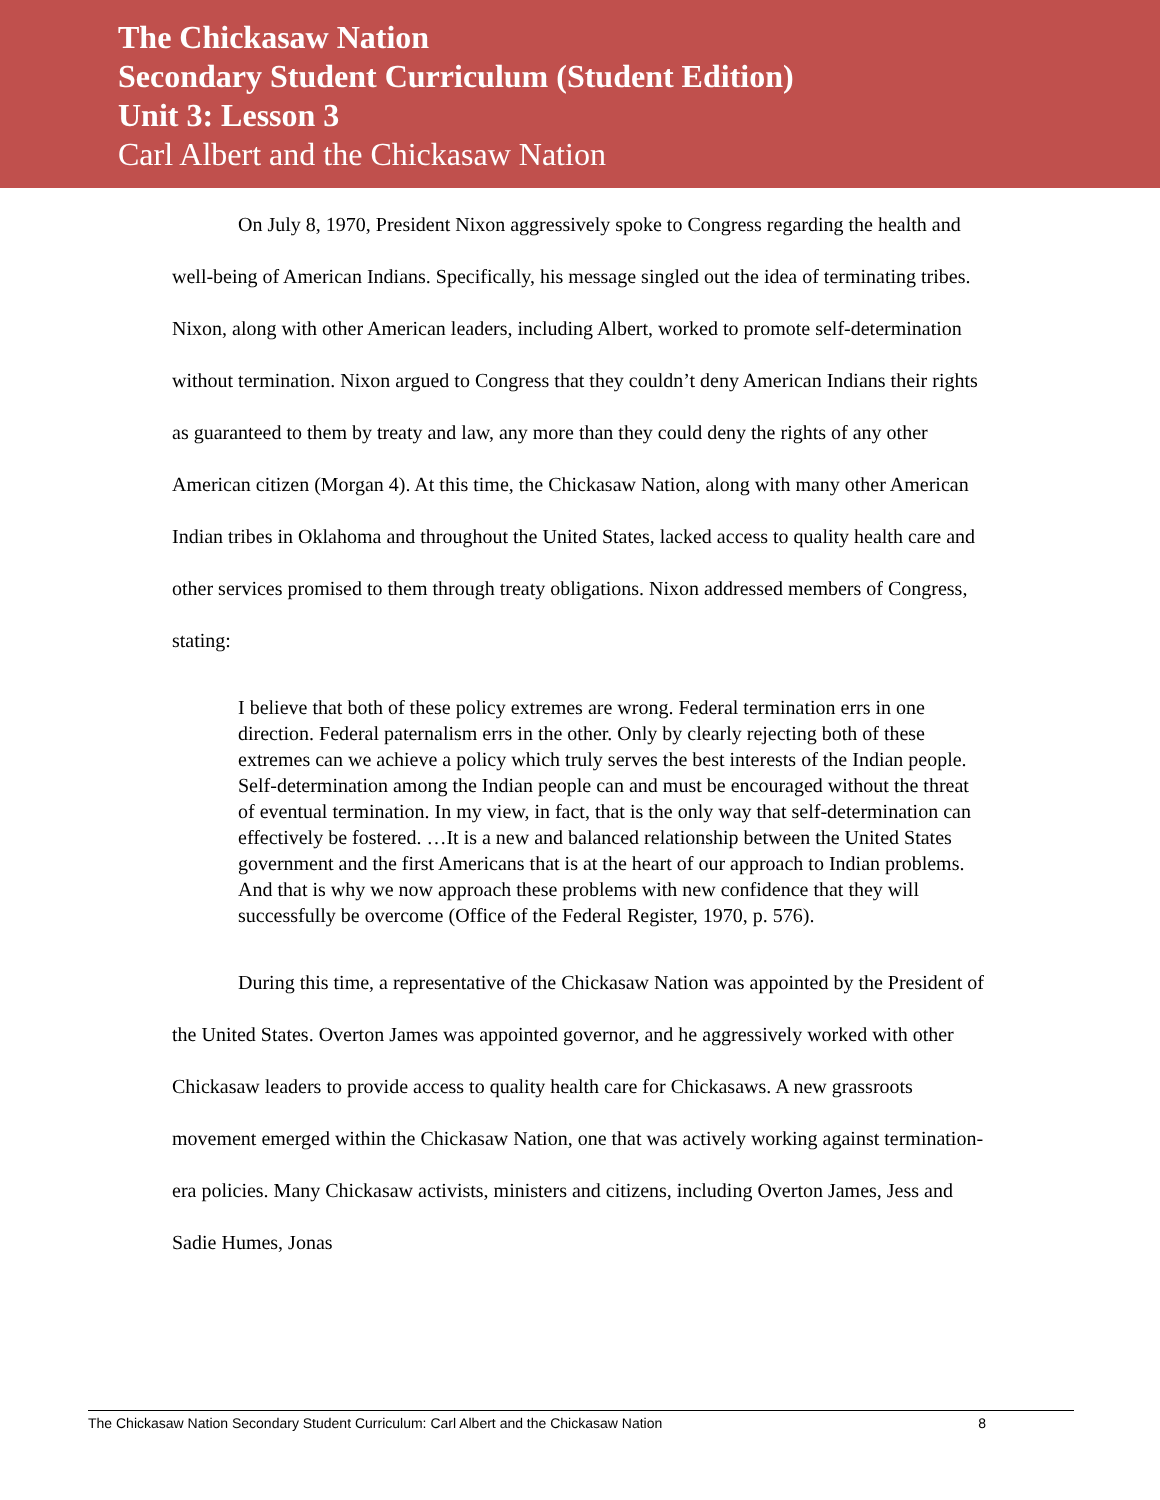The Chickasaw Nation
Secondary Student Curriculum (Student Edition)
Unit 3: Lesson 3
Carl Albert and the Chickasaw Nation
On July 8, 1970, President Nixon aggressively spoke to Congress regarding the health and well-being of American Indians. Specifically, his message singled out the idea of terminating tribes. Nixon, along with other American leaders, including Albert, worked to promote self-determination without termination. Nixon argued to Congress that they couldn’t deny American Indians their rights as guaranteed to them by treaty and law, any more than they could deny the rights of any other American citizen (Morgan 4). At this time, the Chickasaw Nation, along with many other American Indian tribes in Oklahoma and throughout the United States, lacked access to quality health care and other services promised to them through treaty obligations. Nixon addressed members of Congress, stating:
I believe that both of these policy extremes are wrong. Federal termination errs in one direction. Federal paternalism errs in the other. Only by clearly rejecting both of these extremes can we achieve a policy which truly serves the best interests of the Indian people. Self-determination among the Indian people can and must be encouraged without the threat of eventual termination. In my view, in fact, that is the only way that self-determination can effectively be fostered. …It is a new and balanced relationship between the United States government and the first Americans that is at the heart of our approach to Indian problems. And that is why we now approach these problems with new confidence that they will successfully be overcome (Office of the Federal Register, 1970, p. 576).
During this time, a representative of the Chickasaw Nation was appointed by the President of the United States. Overton James was appointed governor, and he aggressively worked with other Chickasaw leaders to provide access to quality health care for Chickasaws. A new grassroots movement emerged within the Chickasaw Nation, one that was actively working against termination-era policies. Many Chickasaw activists, ministers and citizens, including Overton James, Jess and Sadie Humes, Jonas
The Chickasaw Nation Secondary Student Curriculum: Carl Albert and the Chickasaw Nation 8